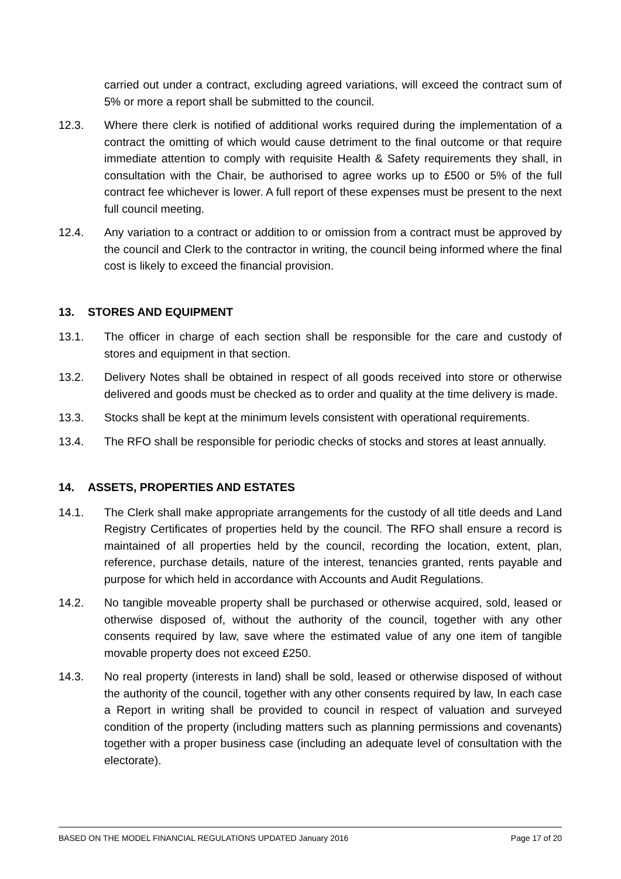carried out under a contract, excluding agreed variations, will exceed the contract sum of 5% or more a report shall be submitted to the council.
12.3. Where there clerk is notified of additional works required during the implementation of a contract the omitting of which would cause detriment to the final outcome or that require immediate attention to comply with requisite Health & Safety requirements they shall, in consultation with the Chair, be authorised to agree works up to £500 or 5% of the full contract fee whichever is lower. A full report of these expenses must be present to the next full council meeting.
12.4. Any variation to a contract or addition to or omission from a contract must be approved by the council and Clerk to the contractor in writing, the council being informed where the final cost is likely to exceed the financial provision.
13. STORES AND EQUIPMENT
13.1. The officer in charge of each section shall be responsible for the care and custody of stores and equipment in that section.
13.2. Delivery Notes shall be obtained in respect of all goods received into store or otherwise delivered and goods must be checked as to order and quality at the time delivery is made.
13.3. Stocks shall be kept at the minimum levels consistent with operational requirements.
13.4. The RFO shall be responsible for periodic checks of stocks and stores at least annually.
14. ASSETS, PROPERTIES AND ESTATES
14.1. The Clerk shall make appropriate arrangements for the custody of all title deeds and Land Registry Certificates of properties held by the council. The RFO shall ensure a record is maintained of all properties held by the council, recording the location, extent, plan, reference, purchase details, nature of the interest, tenancies granted, rents payable and purpose for which held in accordance with Accounts and Audit Regulations.
14.2. No tangible moveable property shall be purchased or otherwise acquired, sold, leased or otherwise disposed of, without the authority of the council, together with any other consents required by law, save where the estimated value of any one item of tangible movable property does not exceed £250.
14.3. No real property (interests in land) shall be sold, leased or otherwise disposed of without the authority of the council, together with any other consents required by law, In each case a Report in writing shall be provided to council in respect of valuation and surveyed condition of the property (including matters such as planning permissions and covenants) together with a proper business case (including an adequate level of consultation with the electorate).
BASED ON THE MODEL FINANCIAL REGULATIONS UPDATED January 2016 Page 17 of 20